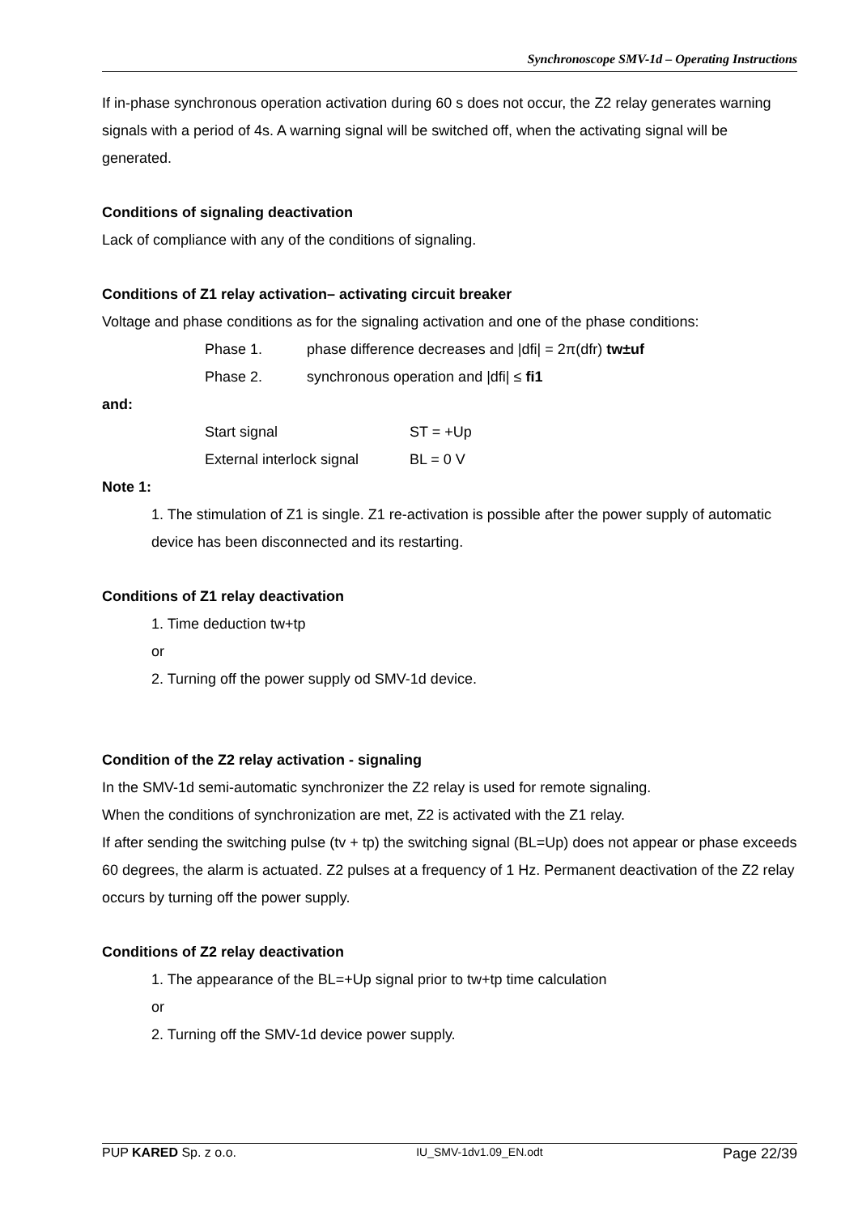Synchronoscope SMV-1d – Operating Instructions
If in-phase synchronous operation activation during 60 s does not occur, the Z2 relay generates warning signals with a period of 4s. A warning signal will be switched off, when the activating signal will be generated.
Conditions of signaling deactivation
Lack of compliance with any of the conditions of signaling.
Conditions of Z1 relay activation– activating circuit breaker
Voltage and phase conditions as for the signaling activation and one of the phase conditions:
Phase 1. phase difference decreases and |dfi| = 2π(dfr) tw±uf
Phase 2. synchronous operation and |dfi| ≤ fi1
and:
Start signal ST = +Up
External interlock signal BL = 0 V
Note 1:
1. The stimulation of Z1 is single. Z1 re-activation is possible after the power supply of automatic device has been disconnected and its restarting.
Conditions of Z1 relay deactivation
1. Time deduction tw+tp
or
2. Turning off the power supply od SMV-1d device.
Condition of the Z2 relay activation - signaling
In the SMV-1d semi-automatic synchronizer the Z2 relay is used for remote signaling.
When the conditions of synchronization are met, Z2 is activated with the Z1 relay.
If after sending the switching pulse (tv + tp) the switching signal (BL=Up) does not appear or phase exceeds 60 degrees, the alarm is actuated. Z2 pulses at a frequency of 1 Hz. Permanent deactivation of the Z2 relay occurs by turning off the power supply.
Conditions of Z2 relay deactivation
1. The appearance of the BL=+Up signal prior to tw+tp time calculation
or
2. Turning off the SMV-1d device power supply.
PUP KARED Sp. z o.o. IU_SMV-1dv1.09_EN.odt Page 22/39